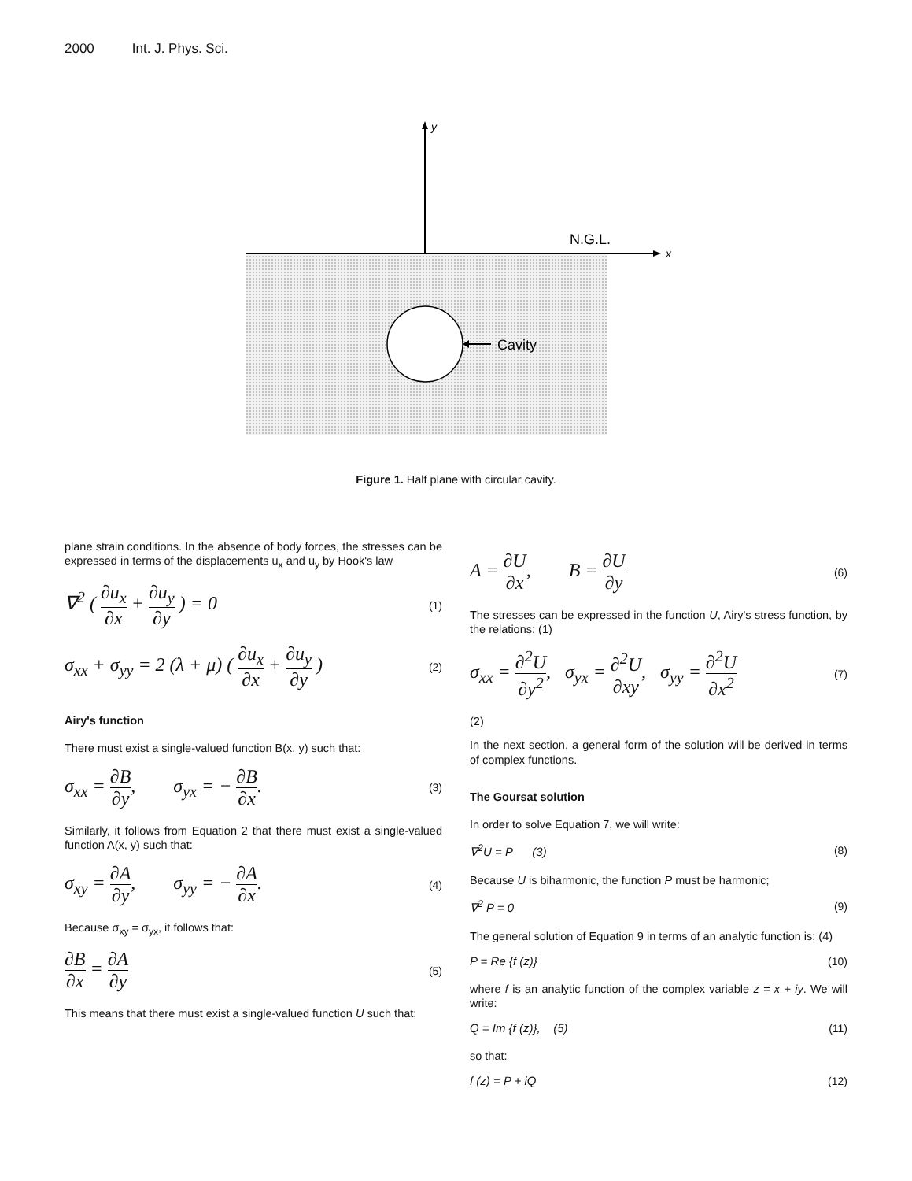2000 Int. J. Phys. Sci.
x
y
N.G.L.
Cavity
Figure 1. Half plane with circular cavity.
plane strain conditions. In the absence of body forces, the stresses can be expressed in terms of the displacements u<sub>x</sub> and u<sub>y</sub> by Hook's law
∇<sup>2</sup> ( ∂u<sub>x</sub> ∂x + ∂u<sub>y</sub> ∂y ) = 0 (1)
σ<sub>xx</sub> + σ<sub>yy</sub> = 2 (λ + μ) ( ∂u<sub>x</sub> ∂x + ∂u<sub>y</sub> ∂y ) (2)
Airy's function
There must exist a single-valued function B(x, y) such that:
σ<sub>xx</sub> = ∂B ∂y, σ<sub>yx</sub> = − ∂B ∂x. (3)
Similarly, it follows from Equation 2 that there must exist a single-valued function A(x, y) such that:
σ<sub>xy</sub> = ∂A ∂y, σ<sub>yy</sub> = − ∂A ∂x. (4)
Because σ<sub>xy</sub> = σ<sub>yx</sub>, it follows that:
∂B ∂x = ∂A ∂y (5)
This means that there must exist a single-valued function U such that:
A = ∂U ∂x, B = ∂U ∂y (6)
The stresses can be expressed in the function U, Airy's stress function, by the relations: (1)
σ<sub>xx</sub> = ∂<sup>2</sup>U ∂y<sup>2</sup>, σ<sub>yx</sub> = ∂<sup>2</sup>U ∂xy, σ<sub>yy</sub> = ∂<sup>2</sup>U ∂x<sup>2</sup> (7)
(2)
In the next section, a general form of the solution will be derived in terms of complex functions.
The Goursat solution
In order to solve Equation 7, we will write:
∇<sup>2</sup>U = P (3) (8)
Because U is biharmonic, the function P must be harmonic;
∇<sup>2</sup> P = 0 (9)
The general solution of Equation 9 in terms of an analytic function is: (4)
P = Re {f (z)} (10)
where f is an analytic function of the complex variable z = x + iy. We will write:
Q = Im {f (z)}, (5) (11)
so that:
f (z) = P + iQ (12)